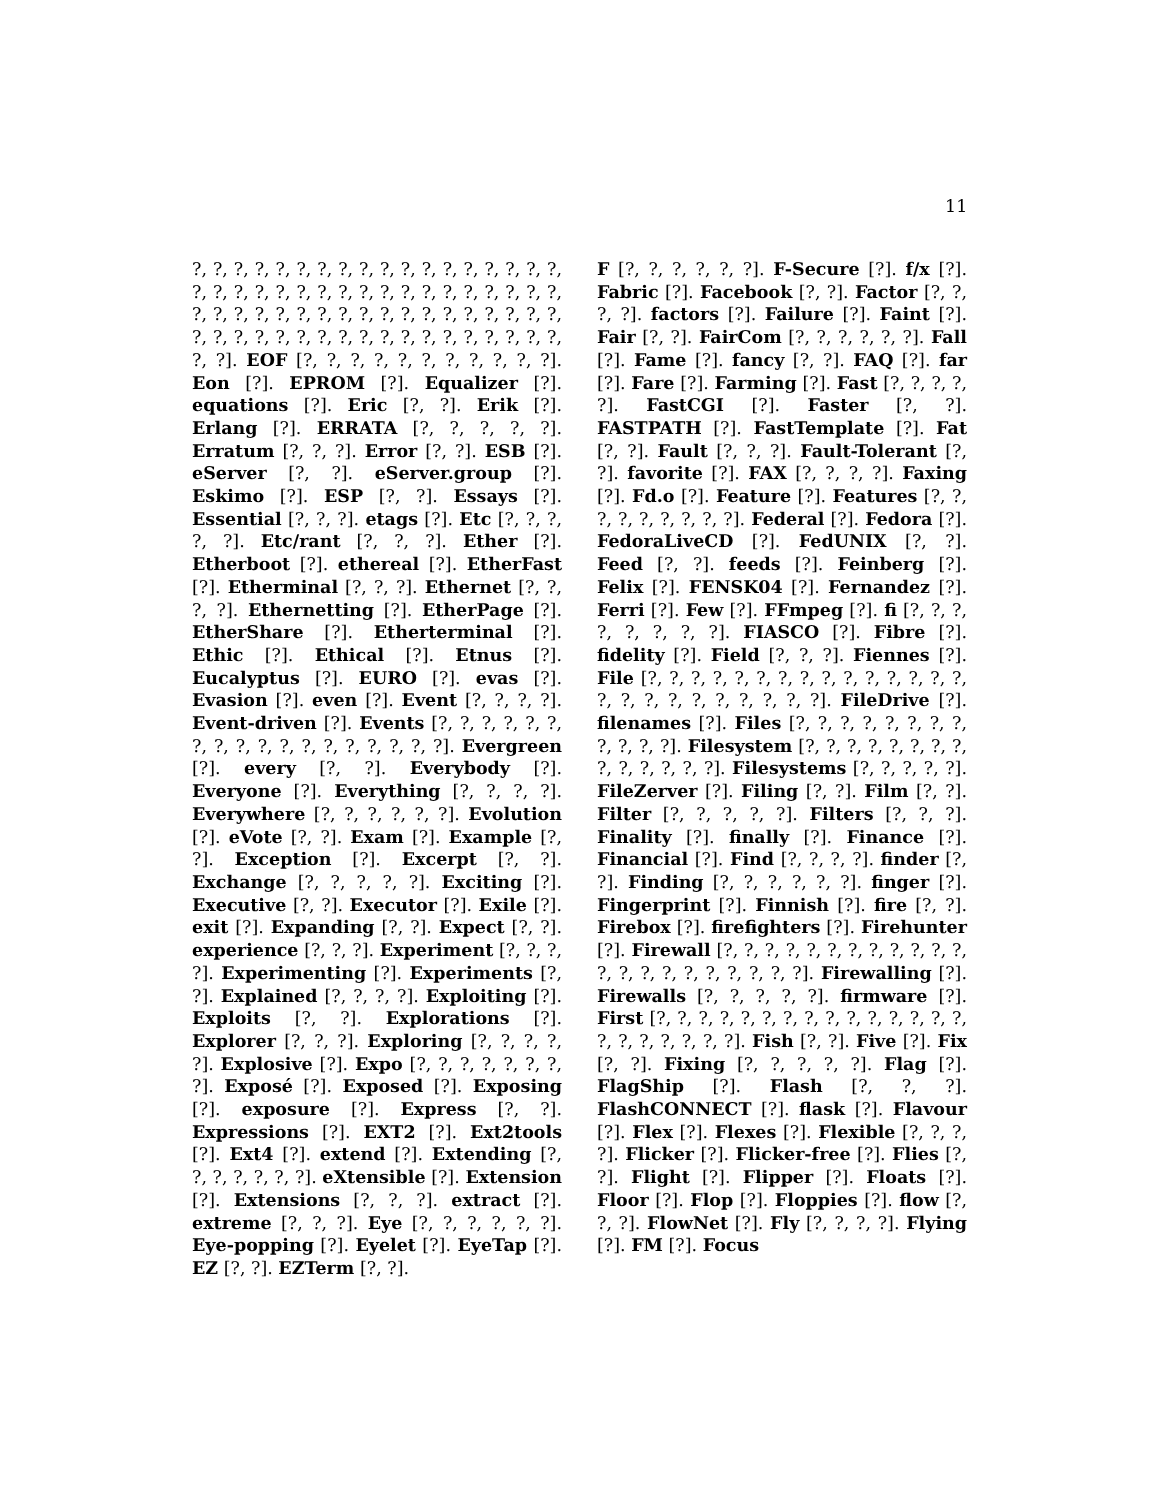11
?, ?, ?, ?, ?, ?, ?, ?, ?, ?, ?, ?, ?, ?, ?, ?, ?, ?, ?, ?, ?, ?, ?, ?, ?, ?, ?, ?, ?, ?, ?, ?, ?, ?, ?, ?, ?, ?, ?, ?, ?, ?, ?, ?, ?, ?, ?, ?, ?, ?, ?, ?, ?, ?, ?, ?, ?, ?, ?, ?, ?, ?, ?, ?, ?, ?, ?, ?, ?, ?, ?, ?, ?, ?]. EOF [?, ?, ?, ?, ?, ?, ?, ?, ?, ?, ?]. Eon [?]. EPROM [?]. Equalizer [?]. equations [?]. Eric [?, ?]. Erik [?]. Erlang [?]. ERRATA [?, ?, ?, ?, ?]. Erratum [?, ?, ?]. Error [?, ?]. ESB [?]. eServer [?, ?]. eServer.group [?]. Eskimo [?]. ESP [?, ?]. Essays [?]. Essential [?, ?, ?]. etags [?]. Etc [?, ?, ?, ?, ?]. Etc/rant [?, ?, ?]. Ether [?]. Etherboot [?]. ethereal [?]. EtherFast [?]. Etherminal [?, ?, ?]. Ethernet [?, ?, ?, ?]. Ethernetting [?]. EtherPage [?]. EtherShare [?]. Etherterminal [?]. Ethic [?]. Ethical [?]. Etnus [?]. Eucalyptus [?]. EURO [?]. evas [?]. Evasion [?]. even [?]. Event [?, ?, ?, ?]. Event-driven [?]. Events [?, ?, ?, ?, ?, ?, ?, ?, ?, ?, ?, ?, ?, ?, ?, ?, ?, ?]. Evergreen [?]. every [?, ?]. Everybody [?]. Everyone [?]. Everything [?, ?, ?, ?]. Everywhere [?, ?, ?, ?, ?, ?]. Evolution [?]. eVote [?, ?]. Exam [?]. Example [?, ?]. Exception [?]. Excerpt [?, ?]. Exchange [?, ?, ?, ?, ?]. Exciting [?]. Executive [?, ?]. Executor [?]. Exile [?]. exit [?]. Expanding [?, ?]. Expect [?, ?]. experience [?, ?, ?]. Experiment [?, ?, ?, ?]. Experimenting [?]. Experiments [?, ?]. Explained [?, ?, ?, ?]. Exploiting [?]. Exploits [?, ?]. Explorations [?]. Explorer [?, ?, ?]. Exploring [?, ?, ?, ?, ?]. Explosive [?]. Expo [?, ?, ?, ?, ?, ?, ?, ?]. Exposé [?]. Exposed [?]. Exposing [?]. exposure [?]. Express [?, ?]. Expressions [?]. EXT2 [?]. Ext2tools [?]. Ext4 [?]. extend [?]. Extending [?, ?, ?, ?, ?, ?, ?]. eXtensible [?]. Extension [?]. Extensions [?, ?, ?]. extract [?]. extreme [?, ?, ?]. Eye [?, ?, ?, ?, ?, ?]. Eye-popping [?]. Eyelet [?]. EyeTap [?]. EZ [?, ?]. EZTerm [?, ?].
F [?, ?, ?, ?, ?, ?]. F-Secure [?]. f/x [?]. Fabric [?]. Facebook [?, ?]. Factor [?, ?, ?, ?]. factors [?]. Failure [?]. Faint [?]. Fair [?, ?]. FairCom [?, ?, ?, ?, ?, ?]. Fall [?]. Fame [?]. fancy [?, ?]. FAQ [?]. far [?]. Fare [?]. Farming [?]. Fast [?, ?, ?, ?, ?]. FastCGI [?]. Faster [?, ?]. FASTPATH [?]. FastTemplate [?]. Fat [?, ?]. Fault [?, ?, ?]. Fault-Tolerant [?, ?]. favorite [?]. FAX [?, ?, ?, ?]. Faxing [?]. Fd.o [?]. Feature [?]. Features [?, ?, ?, ?, ?, ?, ?, ?, ?]. Federal [?]. Fedora [?]. FedoraLiveCD [?]. FedUNIX [?, ?]. Feed [?, ?]. feeds [?]. Feinberg [?]. Felix [?]. FENSK04 [?]. Fernandez [?]. Ferri [?]. Few [?]. FFmpeg [?]. fi [?, ?, ?, ?, ?, ?, ?, ?]. FIASCO [?]. Fibre [?]. fidelity [?]. Field [?, ?, ?]. Fiennes [?]. File [?, ?, ?, ?, ?, ?, ?, ?, ?, ?, ?, ?, ?, ?, ?, ?, ?, ?, ?, ?, ?, ?, ?, ?, ?]. FileDrive [?]. filenames [?]. Files [?, ?, ?, ?, ?, ?, ?, ?, ?, ?, ?, ?]. Filesystem [?, ?, ?, ?, ?, ?, ?, ?, ?, ?, ?, ?, ?, ?]. Filesystems [?, ?, ?, ?, ?]. FileZerver [?]. Filing [?, ?]. Film [?, ?]. Filter [?, ?, ?, ?, ?]. Filters [?, ?, ?]. Finality [?]. finally [?]. Finance [?]. Financial [?]. Find [?, ?, ?, ?]. finder [?, ?]. Finding [?, ?, ?, ?, ?, ?]. finger [?]. Fingerprint [?]. Finnish [?]. fire [?, ?]. Firebox [?]. firefighters [?]. Firehunter [?]. Firewall [?, ?, ?, ?, ?, ?, ?, ?, ?, ?, ?, ?, ?, ?, ?, ?, ?, ?, ?, ?, ?, ?]. Firewalling [?]. Firewalls [?, ?, ?, ?, ?]. firmware [?]. First [?, ?, ?, ?, ?, ?, ?, ?, ?, ?, ?, ?, ?, ?, ?, ?, ?, ?, ?, ?, ?, ?]. Fish [?, ?]. Five [?]. Fix [?, ?]. Fixing [?, ?, ?, ?, ?]. Flag [?]. FlagShip [?]. Flash [?, ?, ?]. FlashCONNECT [?]. flask [?]. Flavour [?]. Flex [?]. Flexes [?]. Flexible [?, ?, ?, ?]. Flicker [?]. Flicker-free [?]. Flies [?, ?]. Flight [?]. Flipper [?]. Floats [?]. Floor [?]. Flop [?]. Floppies [?]. flow [?, ?, ?]. FlowNet [?]. Fly [?, ?, ?, ?]. Flying [?]. FM [?]. Focus